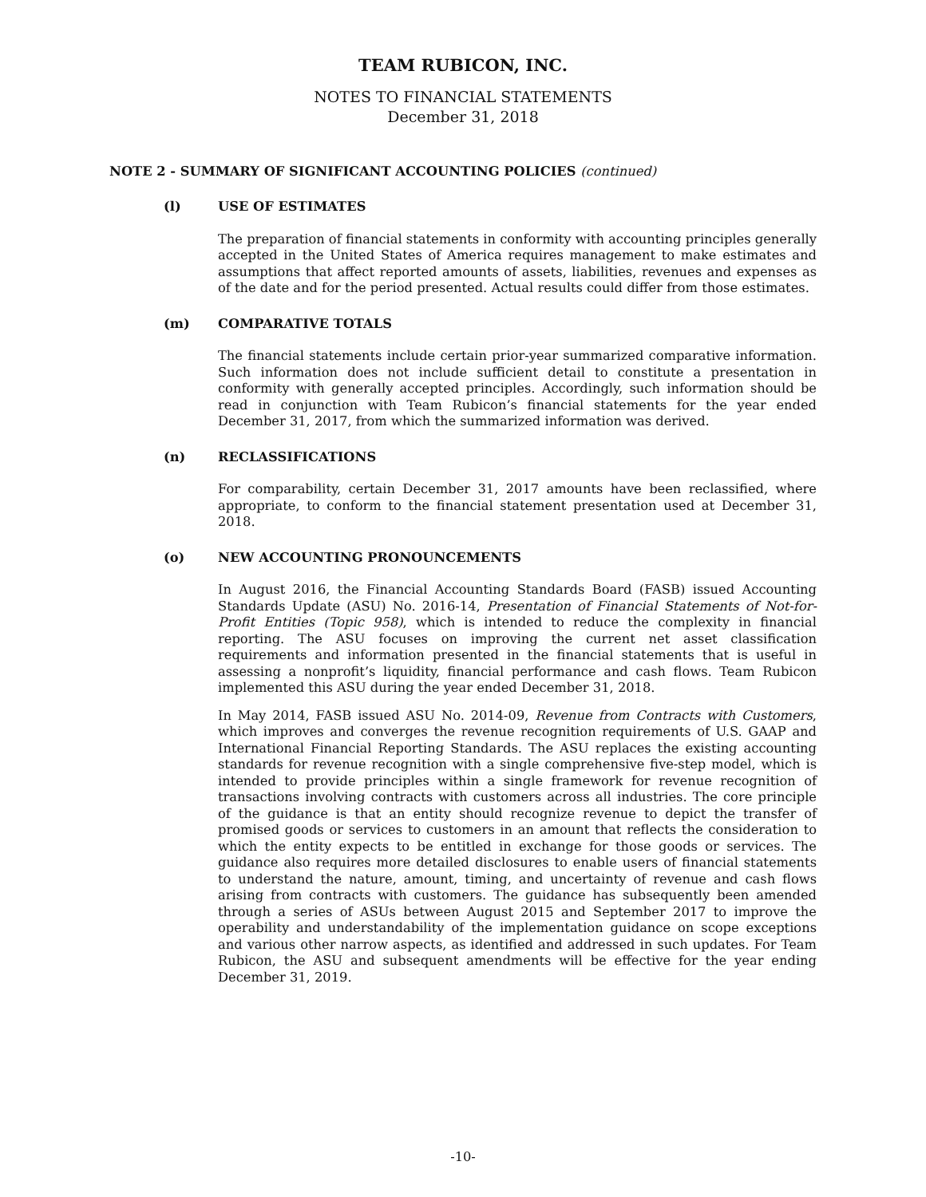TEAM RUBICON, INC.
NOTES TO FINANCIAL STATEMENTS
December 31, 2018
NOTE 2 - SUMMARY OF SIGNIFICANT ACCOUNTING POLICIES (continued)
(l) USE OF ESTIMATES
The preparation of financial statements in conformity with accounting principles generally accepted in the United States of America requires management to make estimates and assumptions that affect reported amounts of assets, liabilities, revenues and expenses as of the date and for the period presented. Actual results could differ from those estimates.
(m) COMPARATIVE TOTALS
The financial statements include certain prior-year summarized comparative information. Such information does not include sufficient detail to constitute a presentation in conformity with generally accepted principles. Accordingly, such information should be read in conjunction with Team Rubicon’s financial statements for the year ended December 31, 2017, from which the summarized information was derived.
(n) RECLASSIFICATIONS
For comparability, certain December 31, 2017 amounts have been reclassified, where appropriate, to conform to the financial statement presentation used at December 31, 2018.
(o) NEW ACCOUNTING PRONOUNCEMENTS
In August 2016, the Financial Accounting Standards Board (FASB) issued Accounting Standards Update (ASU) No. 2016-14, Presentation of Financial Statements of Not-for-Profit Entities (Topic 958), which is intended to reduce the complexity in financial reporting. The ASU focuses on improving the current net asset classification requirements and information presented in the financial statements that is useful in assessing a nonprofit’s liquidity, financial performance and cash flows. Team Rubicon implemented this ASU during the year ended December 31, 2018.
In May 2014, FASB issued ASU No. 2014-09, Revenue from Contracts with Customers, which improves and converges the revenue recognition requirements of U.S. GAAP and International Financial Reporting Standards. The ASU replaces the existing accounting standards for revenue recognition with a single comprehensive five-step model, which is intended to provide principles within a single framework for revenue recognition of transactions involving contracts with customers across all industries. The core principle of the guidance is that an entity should recognize revenue to depict the transfer of promised goods or services to customers in an amount that reflects the consideration to which the entity expects to be entitled in exchange for those goods or services. The guidance also requires more detailed disclosures to enable users of financial statements to understand the nature, amount, timing, and uncertainty of revenue and cash flows arising from contracts with customers. The guidance has subsequently been amended through a series of ASUs between August 2015 and September 2017 to improve the operability and understandability of the implementation guidance on scope exceptions and various other narrow aspects, as identified and addressed in such updates. For Team Rubicon, the ASU and subsequent amendments will be effective for the year ending December 31, 2019.
-10-